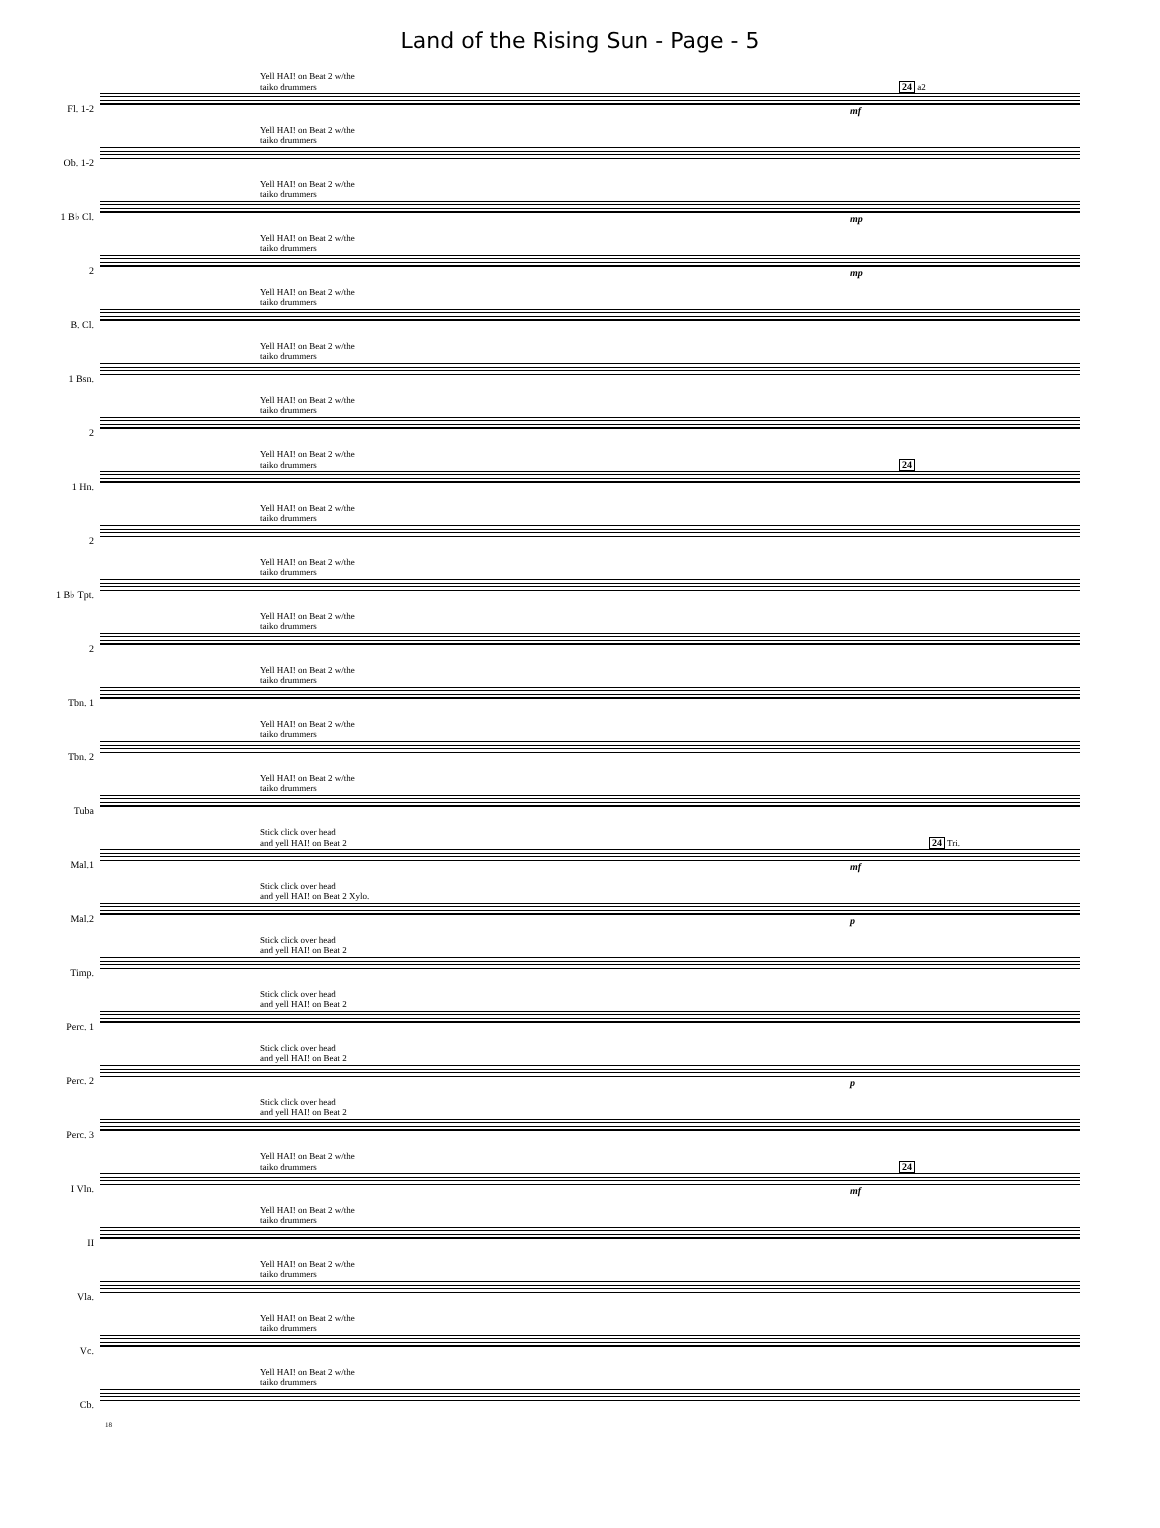Land of the Rising Sun - Page - 5
Fl. 1-2
Yell HAI! on Beat 2 w/the
taiko drummers 24 a2
mf
Ob. 1-2
Yell HAI! on Beat 2 w/the
taiko drummers
1 B♭ Cl.
Yell HAI! on Beat 2 w/the
taiko drummers
mp
2
Yell HAI! on Beat 2 w/the
taiko drummers
mp
B. Cl.
Yell HAI! on Beat 2 w/the
taiko drummers
1 Bsn.
Yell HAI! on Beat 2 w/the
taiko drummers
2
Yell HAI! on Beat 2 w/the
taiko drummers
1 Hn.
Yell HAI! on Beat 2 w/the
taiko drummers 24
2
Yell HAI! on Beat 2 w/the
taiko drummers
1 B♭ Tpt.
Yell HAI! on Beat 2 w/the
taiko drummers
2
Yell HAI! on Beat 2 w/the
taiko drummers
Tbn. 1
Yell HAI! on Beat 2 w/the
taiko drummers
Tbn. 2
Yell HAI! on Beat 2 w/the
taiko drummers
Tuba
Yell HAI! on Beat 2 w/the
taiko drummers
Mal.1
Stick click over head
and yell HAI! on Beat 2 24 Tri.
mf
Mal.2
Stick click over head
and yell HAI! on Beat 2 Xylo.
p
Timp.
Stick click over head
and yell HAI! on Beat 2
Perc. 1
Stick click over head
and yell HAI! on Beat 2
Perc. 2
Stick click over head
and yell HAI! on Beat 2
p
Perc. 3
Stick click over head
and yell HAI! on Beat 2
I Vln.
Yell HAI! on Beat 2 w/the
taiko drummers 24
mf
II
Yell HAI! on Beat 2 w/the
taiko drummers
Vla.
Yell HAI! on Beat 2 w/the
taiko drummers
Vc.
Yell HAI! on Beat 2 w/the
taiko drummers
Cb.
Yell HAI! on Beat 2 w/the
taiko drummers
18